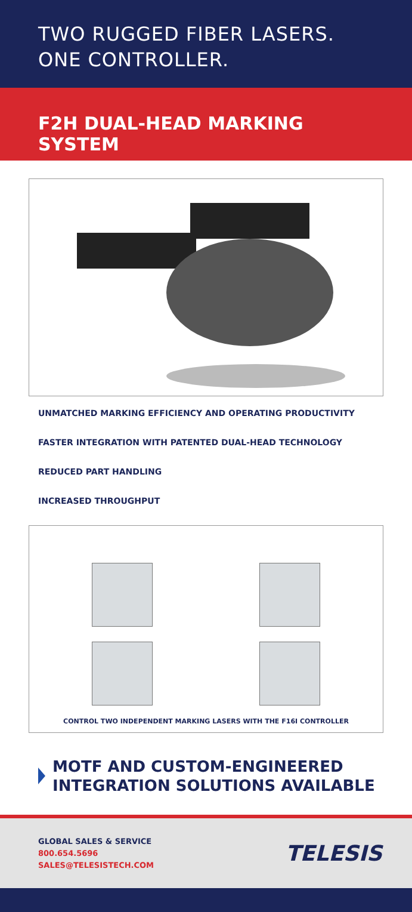TWO RUGGED FIBER LASERS.
ONE CONTROLLER.
F2H DUAL-HEAD MARKING SYSTEM
UNMATCHED MARKING EFFICIENCY AND OPERATING PRODUCTIVITY
FASTER INTEGRATION WITH PATENTED DUAL-HEAD TECHNOLOGY
REDUCED PART HANDLING
INCREASED THROUGHPUT
CONTROL TWO INDEPENDENT MARKING LASERS WITH THE F16I CONTROLLER
MOTF AND CUSTOM-ENGINEERED
INTEGRATION SOLUTIONS AVAILABLE
GLOBAL SALES & SERVICE
800.654.5696
SALES@TELESISTECH.COM
TELESIS